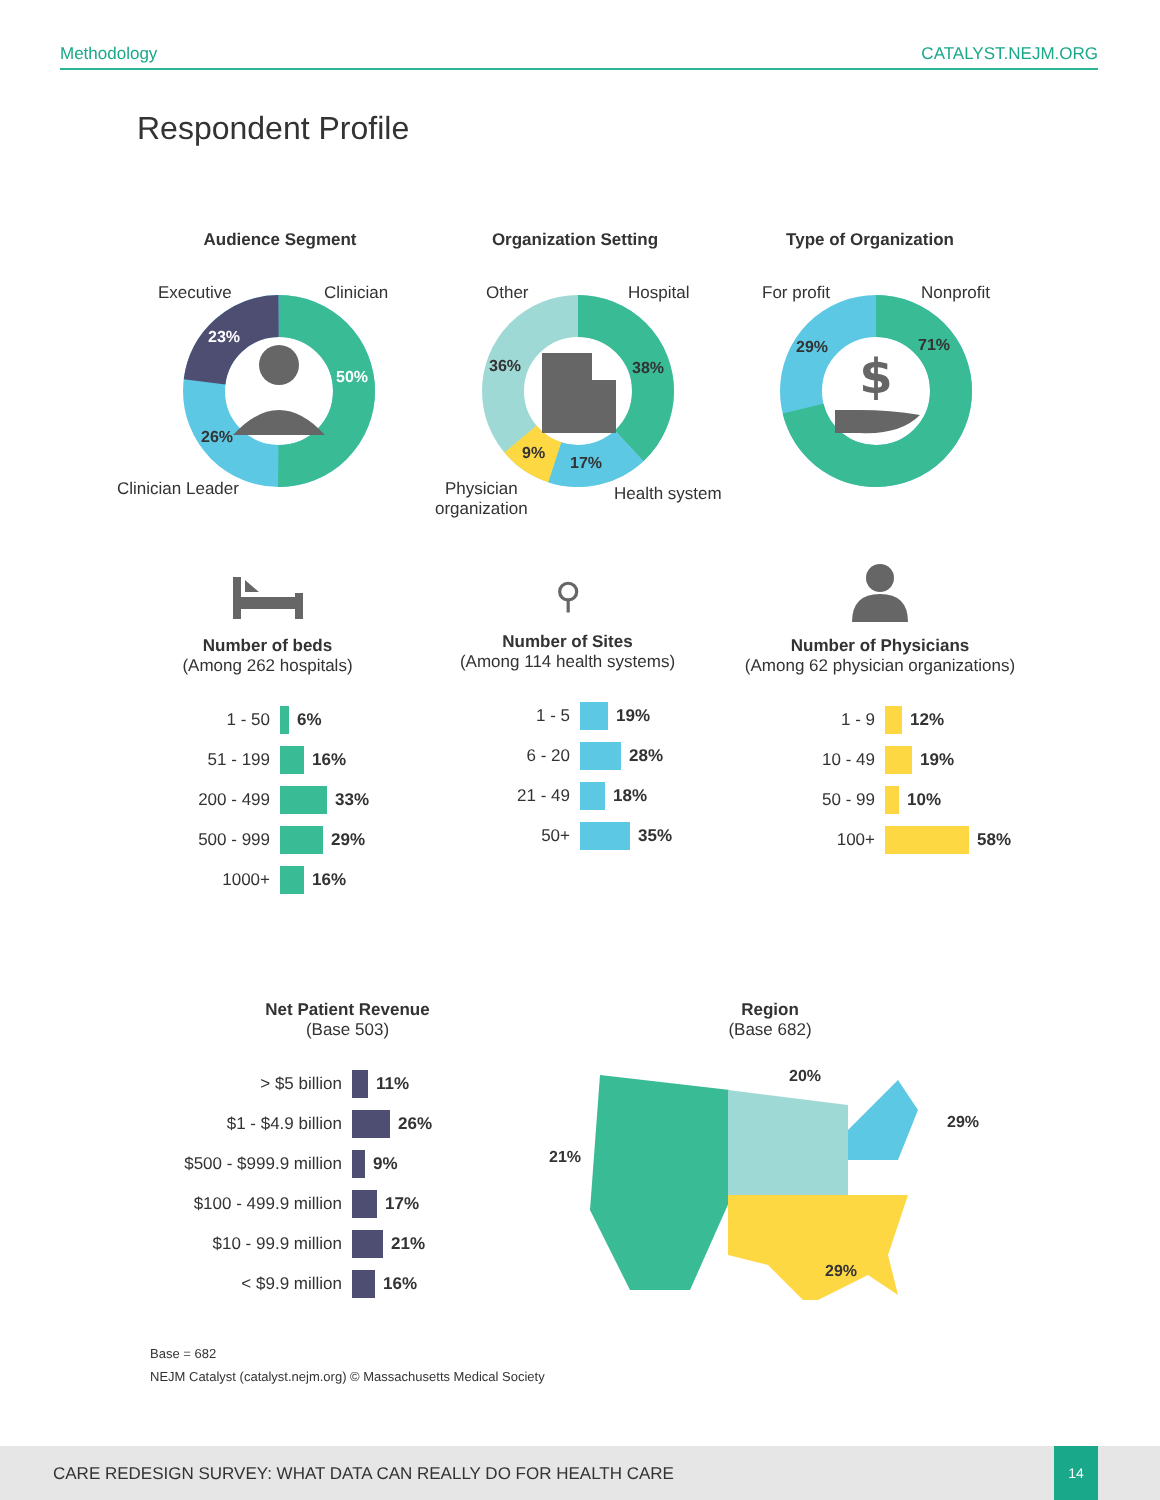Methodology CATALYST.NEJM.ORG
Respondent Profile
Audience Segment
Executive Clinician
23%
50%
26%
Clinician Leader
Organization Setting
Other Hospital
36% 38%
9%
17%
Physician
organization
Health system
Type of Organization
For profit Nonprofit
$
29% 71%
Number of beds
(Among 262 hospitals)
1 - 50 6%
51 - 199 16%
200 - 499 33%
500 - 999 29%
1000+ 16%
⚲
Number of Sites
(Among 114 health systems)
1 - 5 19%
6 - 20 28%
21 - 49 18%
50+ 35%
Number of Physicians
(Among 62 physician organizations)
1 - 9 12%
10 - 49 19%
50 - 99 10%
100+ 58%
Net Patient Revenue
(Base 503)
> $5 billion 11%
$1 - $4.9 billion 26%
$500 - $999.9 million 9%
$100 - 499.9 million 17%
$10 - 99.9 million 21%
< $9.9 million 16%
Region
(Base 682)
20%
29%
21%
29%
Base = 682
NEJM Catalyst (catalyst.nejm.org) © Massachusetts Medical Society
CARE REDESIGN SURVEY: WHAT DATA CAN REALLY DO FOR HEALTH CARE
14